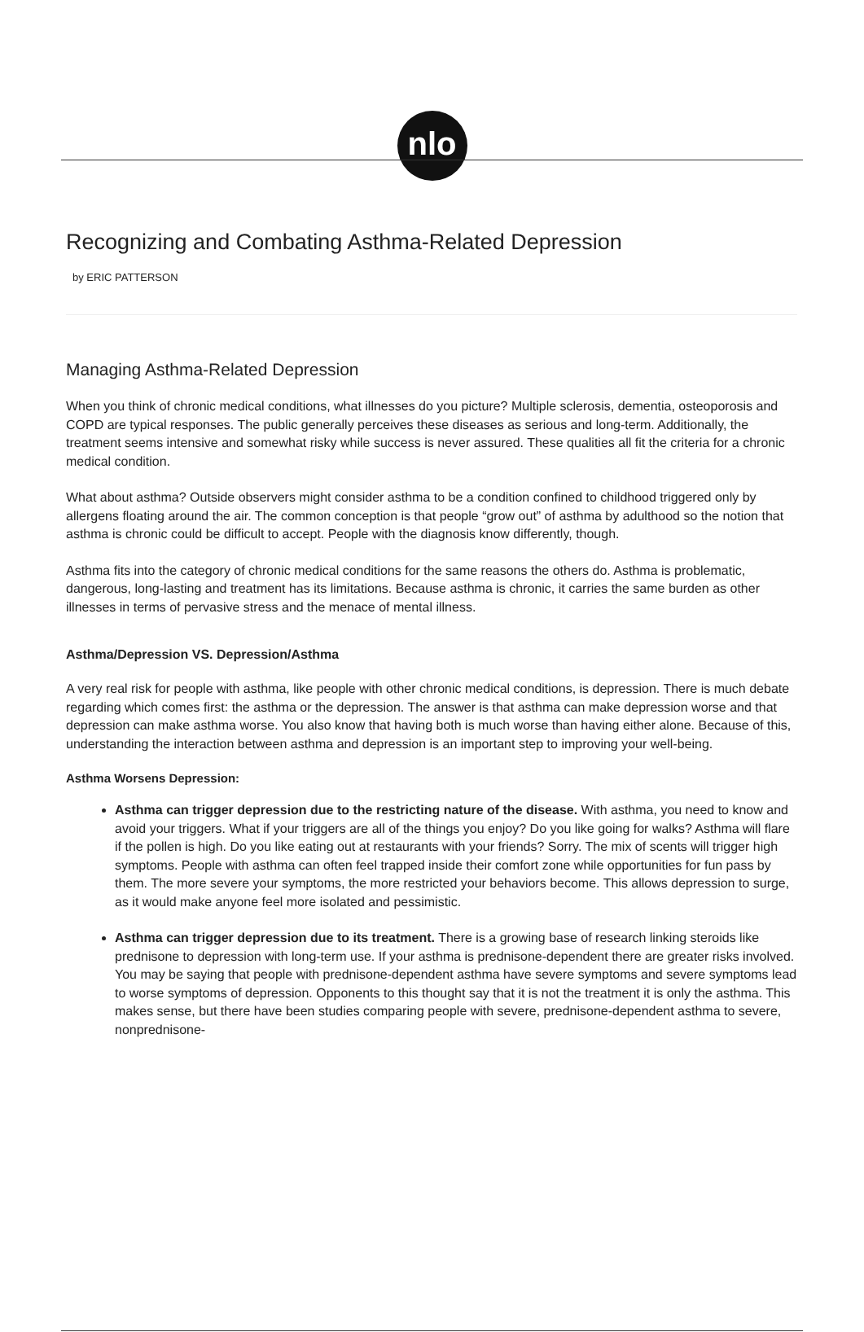nlo
Recognizing and Combating Asthma-Related Depression
by ERIC PATTERSON
Managing Asthma-Related Depression
When you think of chronic medical conditions, what illnesses do you picture? Multiple sclerosis, dementia, osteoporosis and COPD are typical responses. The public generally perceives these diseases as serious and long-term. Additionally, the treatment seems intensive and somewhat risky while success is never assured. These qualities all fit the criteria for a chronic medical condition.
What about asthma? Outside observers might consider asthma to be a condition confined to childhood triggered only by allergens floating around the air. The common conception is that people “grow out” of asthma by adulthood so the notion that asthma is chronic could be difficult to accept. People with the diagnosis know differently, though.
Asthma fits into the category of chronic medical conditions for the same reasons the others do. Asthma is problematic, dangerous, long-lasting and treatment has its limitations. Because asthma is chronic, it carries the same burden as other illnesses in terms of pervasive stress and the menace of mental illness.
Asthma/Depression VS. Depression/Asthma
A very real risk for people with asthma, like people with other chronic medical conditions, is depression. There is much debate regarding which comes first: the asthma or the depression. The answer is that asthma can make depression worse and that depression can make asthma worse. You also know that having both is much worse than having either alone. Because of this, understanding the interaction between asthma and depression is an important step to improving your well-being.
Asthma Worsens Depression:
Asthma can trigger depression due to the restricting nature of the disease. With asthma, you need to know and avoid your triggers. What if your triggers are all of the things you enjoy? Do you like going for walks? Asthma will flare if the pollen is high. Do you like eating out at restaurants with your friends? Sorry. The mix of scents will trigger high symptoms. People with asthma can often feel trapped inside their comfort zone while opportunities for fun pass by them. The more severe your symptoms, the more restricted your behaviors become. This allows depression to surge, as it would make anyone feel more isolated and pessimistic.
Asthma can trigger depression due to its treatment. There is a growing base of research linking steroids like prednisone to depression with long-term use. If your asthma is prednisone-dependent there are greater risks involved. You may be saying that people with prednisone-dependent asthma have severe symptoms and severe symptoms lead to worse symptoms of depression. Opponents to this thought say that it is not the treatment it is only the asthma. This makes sense, but there have been studies comparing people with severe, prednisone-dependent asthma to severe, nonprednisone-